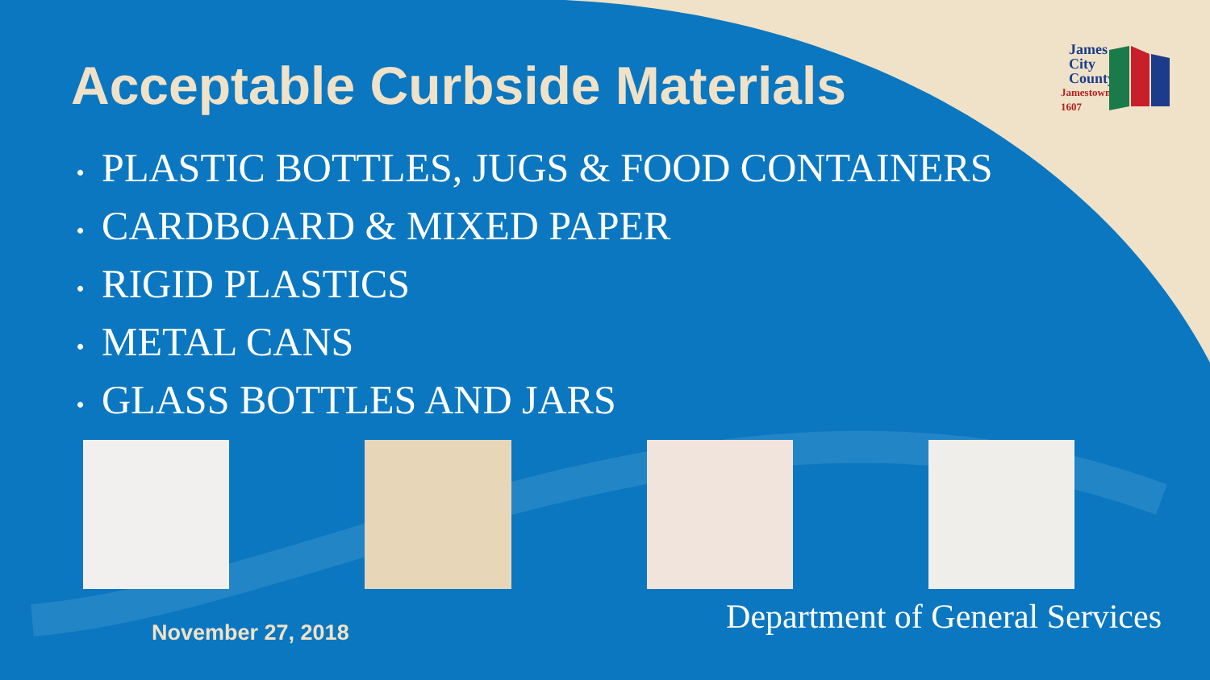James
City
County
Jamestown
1607
Acceptable Curbside Materials
• PLASTIC BOTTLES, JUGS & FOOD CONTAINERS
• CARDBOARD & MIXED PAPER
• RIGID PLASTICS
• METAL CANS
• GLASS BOTTLES AND JARS
November 27, 2018
Department of General Services